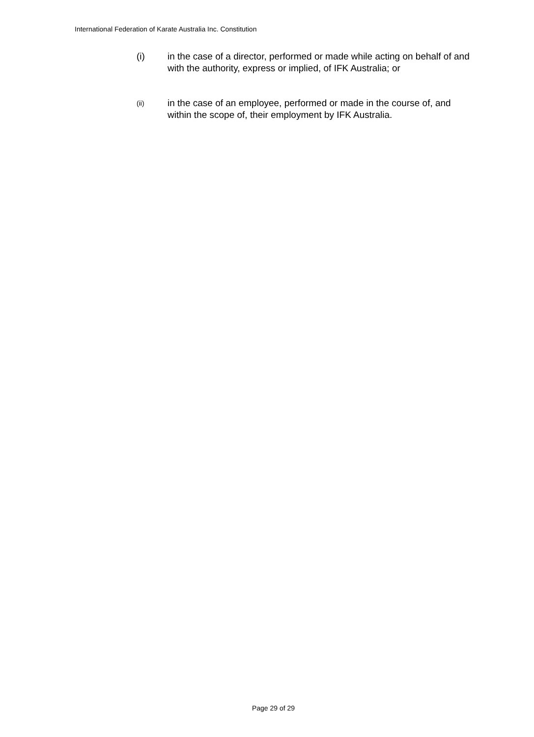International Federation of Karate Australia Inc. Constitution
(i) in the case of a director, performed or made while acting on behalf of and with the authority, express or implied, of IFK Australia; or
(ii)
in the case of an employee, performed or made in the course of, and within the scope of, their employment by IFK Australia.
Page 29 of 29